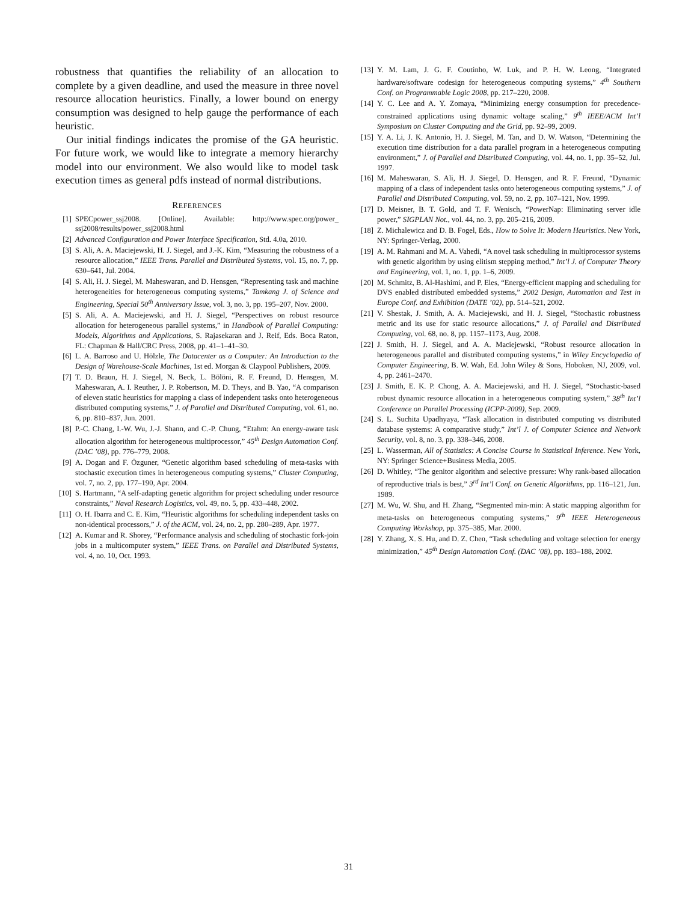robustness that quantifies the reliability of an allocation to complete by a given deadline, and used the measure in three novel resource allocation heuristics. Finally, a lower bound on energy consumption was designed to help gauge the performance of each heuristic.
Our initial findings indicates the promise of the GA heuristic. For future work, we would like to integrate a memory hierarchy model into our environment. We also would like to model task execution times as general pdfs instead of normal distributions.
REFERENCES
[1] SPECpower_ssj2008. [Online]. Available: http://www.spec.org/power_ ssj2008/results/power_ssj2008.html
[2] Advanced Configuration and Power Interface Specification, Std. 4.0a, 2010.
[3] S. Ali, A. A. Maciejewski, H. J. Siegel, and J.-K. Kim, “Measuring the robustness of a resource allocation,” IEEE Trans. Parallel and Distributed Systems, vol. 15, no. 7, pp. 630–641, Jul. 2004.
[4] S. Ali, H. J. Siegel, M. Maheswaran, and D. Hensgen, “Representing task and machine heterogeneities for heterogeneous computing systems,” Tamkang J. of Science and Engineering, Special 50<sup>th</sup> Anniversary Issue, vol. 3, no. 3, pp. 195–207, Nov. 2000.
[5] S. Ali, A. A. Maciejewski, and H. J. Siegel, “Perspectives on robust resource allocation for heterogeneous parallel systems,” in Handbook of Parallel Computing: Models, Algorithms and Applications, S. Rajasekaran and J. Reif, Eds. Boca Raton, FL: Chapman & Hall/CRC Press, 2008, pp. 41–1–41–30.
[6] L. A. Barroso and U. Hölzle, The Datacenter as a Computer: An Introduction to the Design of Warehouse-Scale Machines, 1st ed. Morgan & Claypool Publishers, 2009.
[7] T. D. Braun, H. J. Siegel, N. Beck, L. Bölöni, R. F. Freund, D. Hensgen, M. Maheswaran, A. I. Reuther, J. P. Robertson, M. D. Theys, and B. Yao, “A comparison of eleven static heuristics for mapping a class of independent tasks onto heterogeneous distributed computing systems,” J. of Parallel and Distributed Computing, vol. 61, no. 6, pp. 810–837, Jun. 2001.
[8] P.-C. Chang, I.-W. Wu, J.-J. Shann, and C.-P. Chung, “Etahm: An energy-aware task allocation algorithm for heterogeneous multiprocessor,” 45<sup>th</sup> Design Automation Conf. (DAC ’08), pp. 776–779, 2008.
[9] A. Dogan and F. Özguner, “Genetic algorithm based scheduling of meta-tasks with stochastic execution times in heterogeneous computing systems,” Cluster Computing, vol. 7, no. 2, pp. 177–190, Apr. 2004.
[10] S. Hartmann, “A self-adapting genetic algorithm for project scheduling under resource constraints,” Naval Research Logistics, vol. 49, no. 5, pp. 433–448, 2002.
[11] O. H. Ibarra and C. E. Kim, “Heuristic algorithms for scheduling independent tasks on non-identical processors,” J. of the ACM, vol. 24, no. 2, pp. 280–289, Apr. 1977.
[12] A. Kumar and R. Shorey, “Performance analysis and scheduling of stochastic fork-join jobs in a multicomputer system,” IEEE Trans. on Parallel and Distributed Systems, vol. 4, no. 10, Oct. 1993.
[13] Y. M. Lam, J. G. F. Coutinho, W. Luk, and P. H. W. Leong, “Integrated hardware/software codesign for heterogeneous computing systems,” 4<sup>th</sup> Southern Conf. on Programmable Logic 2008, pp. 217–220, 2008.
[14] Y. C. Lee and A. Y. Zomaya, “Minimizing energy consumption for precedence-constrained applications using dynamic voltage scaling,” 9<sup>th</sup> IEEE/ACM Int’l Symposium on Cluster Computing and the Grid, pp. 92–99, 2009.
[15] Y. A. Li, J. K. Antonio, H. J. Siegel, M. Tan, and D. W. Watson, “Determining the execution time distribution for a data parallel program in a heterogeneous computing environment,” J. of Parallel and Distributed Computing, vol. 44, no. 1, pp. 35–52, Jul. 1997.
[16] M. Maheswaran, S. Ali, H. J. Siegel, D. Hensgen, and R. F. Freund, “Dynamic mapping of a class of independent tasks onto heterogeneous computing systems,” J. of Parallel and Distributed Computing, vol. 59, no. 2, pp. 107–121, Nov. 1999.
[17] D. Meisner, B. T. Gold, and T. F. Wenisch, “PowerNap: Eliminating server idle power,” SIGPLAN Not., vol. 44, no. 3, pp. 205–216, 2009.
[18] Z. Michalewicz and D. B. Fogel, Eds., How to Solve It: Modern Heuristics. New York, NY: Springer-Verlag, 2000.
[19] A. M. Rahmani and M. A. Vahedi, “A novel task scheduling in multiprocessor systems with genetic algorithm by using elitism stepping method,” Int’l J. of Computer Theory and Engineering, vol. 1, no. 1, pp. 1–6, 2009.
[20] M. Schmitz, B. Al-Hashimi, and P. Eles, “Energy-efficient mapping and scheduling for DVS enabled distributed embedded systems,” 2002 Design, Automation and Test in Europe Conf. and Exhibition (DATE ’02), pp. 514–521, 2002.
[21] V. Shestak, J. Smith, A. A. Maciejewski, and H. J. Siegel, “Stochastic robustness metric and its use for static resource allocations,” J. of Parallel and Distributed Computing, vol. 68, no. 8, pp. 1157–1173, Aug. 2008.
[22] J. Smith, H. J. Siegel, and A. A. Maciejewski, “Robust resource allocation in heterogeneous parallel and distributed computing systems,” in Wiley Encyclopedia of Computer Engineering, B. W. Wah, Ed. John Wiley & Sons, Hoboken, NJ, 2009, vol. 4, pp. 2461–2470.
[23] J. Smith, E. K. P. Chong, A. A. Maciejewski, and H. J. Siegel, “Stochastic-based robust dynamic resource allocation in a heterogeneous computing system,” 38<sup>th</sup> Int’l Conference on Parallel Processing (ICPP-2009), Sep. 2009.
[24] S. L. Suchita Upadhyaya, “Task allocation in distributed computing vs distributed database systems: A comparative study,” Int’l J. of Computer Science and Network Security, vol. 8, no. 3, pp. 338–346, 2008.
[25] L. Wasserman, All of Statistics: A Concise Course in Statistical Inference. New York, NY: Springer Science+Business Media, 2005.
[26] D. Whitley, “The genitor algorithm and selective pressure: Why rank-based allocation of reproductive trials is best,” 3<sup>rd</sup> Int’l Conf. on Genetic Algorithms, pp. 116–121, Jun. 1989.
[27] M. Wu, W. Shu, and H. Zhang, “Segmented min-min: A static mapping algorithm for meta-tasks on heterogeneous computing systems,” 9<sup>th</sup> IEEE Heterogeneous Computing Workshop, pp. 375–385, Mar. 2000.
[28] Y. Zhang, X. S. Hu, and D. Z. Chen, “Task scheduling and voltage selection for energy minimization,” 45<sup>th</sup> Design Automation Conf. (DAC ’08), pp. 183–188, 2002.
31